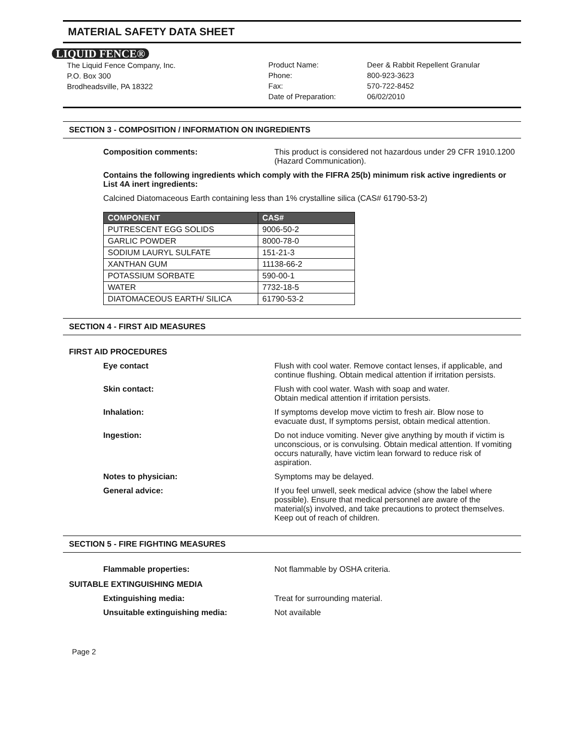MATERIAL SAFETY DATA SHEET
LIQUID FENCE®
The Liquid Fence Company, Inc.
P.O. Box 300
Brodheadsville, PA 18322
Product Name:
Phone:
Fax:
Date of Preparation:
Deer & Rabbit Repellent Granular
800-923-3623
570-722-8452
06/02/2010
SECTION 3 - COMPOSITION / INFORMATION ON INGREDIENTS
Composition comments: This product is considered not hazardous under 29 CFR 1910.1200 (Hazard Communication).
Contains the following ingredients which comply with the FIFRA 25(b) minimum risk active ingredients or List 4A inert ingredients:
Calcined Diatomaceous Earth containing less than 1% crystalline silica (CAS# 61790-53-2)
| COMPONENT | CAS# |
| --- | --- |
| PUTRESCENT EGG SOLIDS | 9006-50-2 |
| GARLIC POWDER | 8000-78-0 |
| SODIUM LAURYL SULFATE | 151-21-3 |
| XANTHAN GUM | 11138-66-2 |
| POTASSIUM SORBATE | 590-00-1 |
| WATER | 7732-18-5 |
| DIATOMACEOUS EARTH/ SILICA | 61790-53-2 |
SECTION 4 - FIRST AID MEASURES
FIRST AID PROCEDURES
Eye contact Flush with cool water. Remove contact lenses, if applicable, and continue flushing. Obtain medical attention if irritation persists.
Skin contact: Flush with cool water. Wash with soap and water.
Obtain medical attention if irritation persists.
Inhalation: If symptoms develop move victim to fresh air. Blow nose to evacuate dust, If symptoms persist, obtain medical attention.
Ingestion: Do not induce vomiting. Never give anything by mouth if victim is unconscious, or is convulsing. Obtain medical attention. If vomiting occurs naturally, have victim lean forward to reduce risk of aspiration.
Notes to physician: Symptoms may be delayed.
General advice: If you feel unwell, seek medical advice (show the label where possible). Ensure that medical personnel are aware of the material(s) involved, and take precautions to protect themselves. Keep out of reach of children.
SECTION 5 - FIRE FIGHTING MEASURES
Flammable properties: Not flammable by OSHA criteria.
SUITABLE EXTINGUISHING MEDIA
Extinguishing media: Treat for surrounding material.
Unsuitable extinguishing media: Not available
Page 2